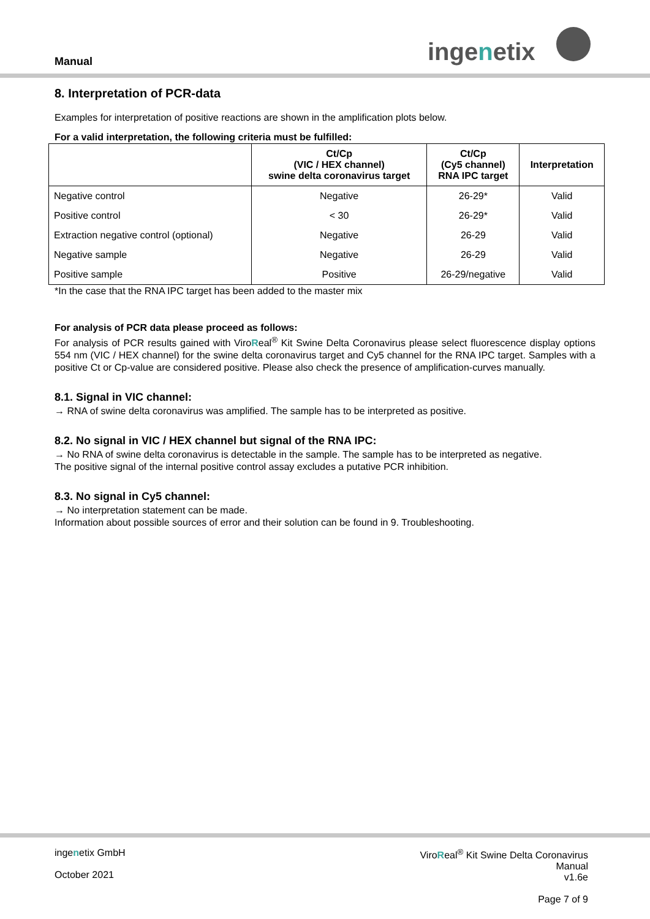Manual ingenetix
8. Interpretation of PCR-data
Examples for interpretation of positive reactions are shown in the amplification plots below.
For a valid interpretation, the following criteria must be fulfilled:
| | Ct/Cp (VIC / HEX channel) swine delta coronavirus target | Ct/Cp (Cy5 channel) RNA IPC target | Interpretation |
| --- | --- | --- | --- |
| Negative control | Negative | 26-29* | Valid |
| Positive control | < 30 | 26-29* | Valid |
| Extraction negative control (optional) | Negative | 26-29 | Valid |
| Negative sample | Negative | 26-29 | Valid |
| Positive sample | Positive | 26-29/negative | Valid |
*In the case that the RNA IPC target has been added to the master mix
For analysis of PCR data please proceed as follows:
For analysis of PCR results gained with ViroReal<sup>®</sup> Kit Swine Delta Coronavirus please select fluorescence display options 554 nm (VIC / HEX channel) for the swine delta coronavirus target and Cy5 channel for the RNA IPC target. Samples with a positive Ct or Cp-value are considered positive. Please also check the presence of amplification-curves manually.
8.1. Signal in VIC channel:
→ RNA of swine delta coronavirus was amplified. The sample has to be interpreted as positive.
8.2. No signal in VIC / HEX channel but signal of the RNA IPC:
→ No RNA of swine delta coronavirus is detectable in the sample. The sample has to be interpreted as negative.
The positive signal of the internal positive control assay excludes a putative PCR inhibition.
8.3. No signal in Cy5 channel:
→ No interpretation statement can be made.
Information about possible sources of error and their solution can be found in 9. Troubleshooting.
ingenetix GmbH
October 2021
ViroReal<sup>®</sup> Kit Swine Delta Coronavirus
Manual
v1.6e
Page 7 of 9